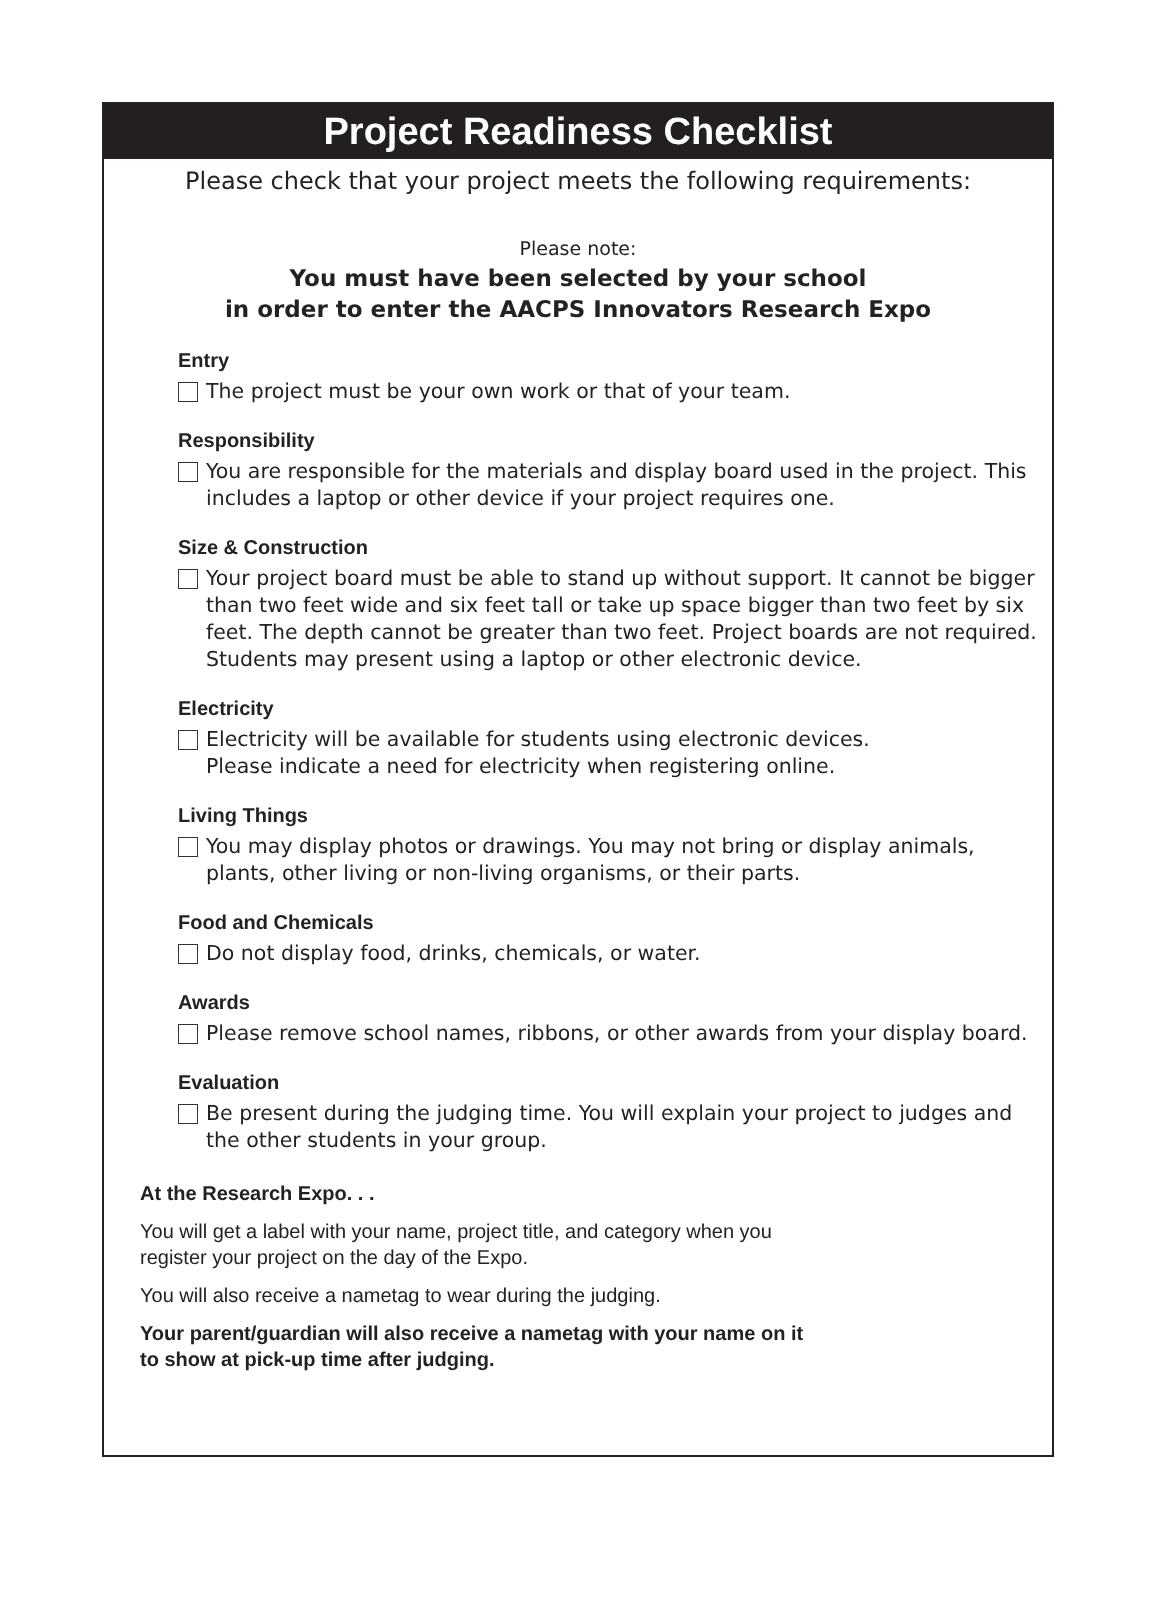Project Readiness Checklist
Please check that your project meets the following requirements:
Please note:
You must have been selected by your school
in order to enter the AACPS Innovators Research Expo
Entry
The project must be your own work or that of your team.
Responsibility
You are responsible for the materials and display board used in the project. This includes a laptop or other device if your project requires one.
Size & Construction
Your project board must be able to stand up without support. It cannot be bigger than two feet wide and six feet tall or take up space bigger than two feet by six feet. The depth cannot be greater than two feet. Project boards are not required. Students may present using a laptop or other electronic device.
Electricity
Electricity will be available for students using electronic devices.
Please indicate a need for electricity when registering online.
Living Things
You may display photos or drawings. You may not bring or display animals, plants, other living or non-living organisms, or their parts.
Food and Chemicals
Do not display food, drinks, chemicals, or water.
Awards
Please remove school names, ribbons, or other awards from your display board.
Evaluation
Be present during the judging time. You will explain your project to judges and the other students in your group.
At the Research Expo. . .
You will get a label with your name, project title, and category when you
register your project on the day of the Expo.
You will also receive a nametag to wear during the judging.
Your parent/guardian will also receive a nametag with your name on it
to show at pick-up time after judging.